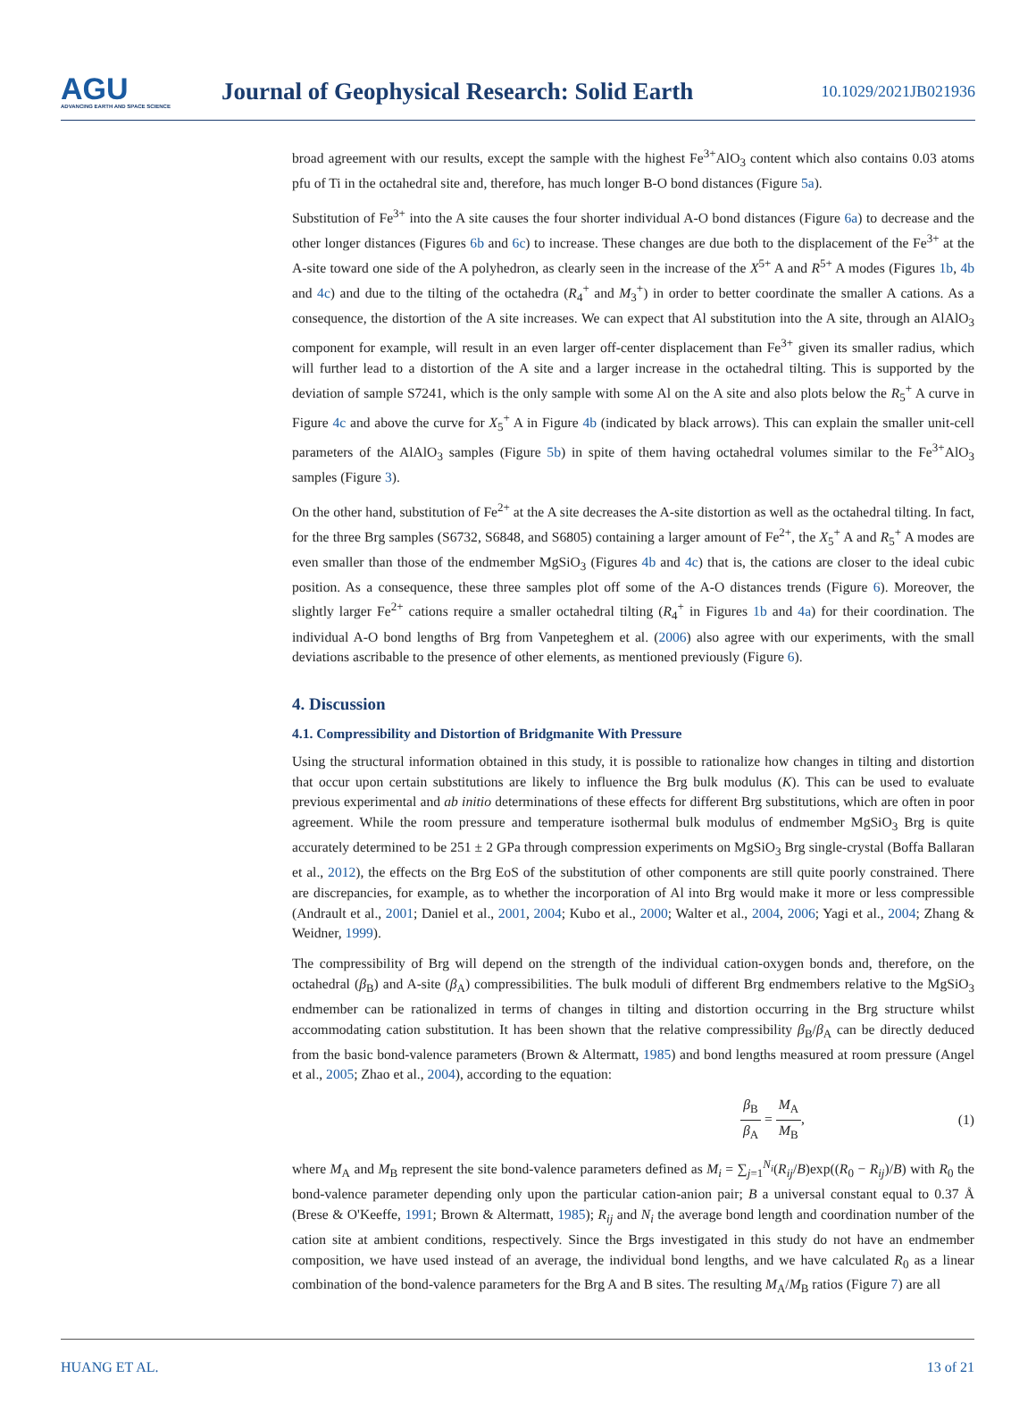AGU
ADVANCING EARTH AND SPACE SCIENCE
Journal of Geophysical Research: Solid Earth
10.1029/2021JB021936
broad agreement with our results, except the sample with the highest Fe<sup>3+</sup>AlO<sub>3</sub> content which also contains 0.03 atoms pfu of Ti in the octahedral site and, therefore, has much longer B-O bond distances (Figure 5a).
Substitution of Fe<sup>3+</sup> into the A site causes the four shorter individual A-O bond distances (Figure 6a) to decrease and the other longer distances (Figures 6b and 6c) to increase. These changes are due both to the displacement of the Fe<sup>3+</sup> at the A-site toward one side of the A polyhedron, as clearly seen in the increase of the X<sup>5+</sup> A and R<sup>5+</sup> A modes (Figures 1b, 4b and 4c) and due to the tilting of the octahedra (R<sub>4</sub><sup>+</sup> and M<sub>3</sub><sup>+</sup>) in order to better coordinate the smaller A cations. As a consequence, the distortion of the A site increases. We can expect that Al substitution into the A site, through an AlAlO<sub>3</sub> component for example, will result in an even larger off-center displacement than Fe<sup>3+</sup> given its smaller radius, which will further lead to a distortion of the A site and a larger increase in the octahedral tilting. This is supported by the deviation of sample S7241, which is the only sample with some Al on the A site and also plots below the R<sub>5</sub><sup>+</sup> A curve in Figure 4c and above the curve for X<sub>5</sub><sup>+</sup> A in Figure 4b (indicated by black arrows). This can explain the smaller unit-cell parameters of the AlAlO<sub>3</sub> samples (Figure 5b) in spite of them having octahedral volumes similar to the Fe<sup>3+</sup>AlO<sub>3</sub> samples (Figure 3).
On the other hand, substitution of Fe<sup>2+</sup> at the A site decreases the A-site distortion as well as the octahedral tilting. In fact, for the three Brg samples (S6732, S6848, and S6805) containing a larger amount of Fe<sup>2+</sup>, the X<sub>5</sub><sup>+</sup> A and R<sub>5</sub><sup>+</sup> A modes are even smaller than those of the endmember MgSiO<sub>3</sub> (Figures 4b and 4c) that is, the cations are closer to the ideal cubic position. As a consequence, these three samples plot off some of the A-O distances trends (Figure 6). Moreover, the slightly larger Fe<sup>2+</sup> cations require a smaller octahedral tilting (R<sub>4</sub><sup>+</sup> in Figures 1b and 4a) for their coordination. The individual A-O bond lengths of Brg from Vanpeteghem et al. (2006) also agree with our experiments, with the small deviations ascribable to the presence of other elements, as mentioned previously (Figure 6).
4. Discussion
4.1. Compressibility and Distortion of Bridgmanite With Pressure
Using the structural information obtained in this study, it is possible to rationalize how changes in tilting and distortion that occur upon certain substitutions are likely to influence the Brg bulk modulus (K). This can be used to evaluate previous experimental and ab initio determinations of these effects for different Brg substitutions, which are often in poor agreement. While the room pressure and temperature isothermal bulk modulus of endmember MgSiO<sub>3</sub> Brg is quite accurately determined to be 251 ± 2 GPa through compression experiments on MgSiO<sub>3</sub> Brg single-crystal (Boffa Ballaran et al., 2012), the effects on the Brg EoS of the substitution of other components are still quite poorly constrained. There are discrepancies, for example, as to whether the incorporation of Al into Brg would make it more or less compressible (Andrault et al., 2001; Daniel et al., 2001, 2004; Kubo et al., 2000; Walter et al., 2004, 2006; Yagi et al., 2004; Zhang & Weidner, 1999).
The compressibility of Brg will depend on the strength of the individual cation-oxygen bonds and, therefore, on the octahedral (β<sub>B</sub>) and A-site (β<sub>A</sub>) compressibilities. The bulk moduli of different Brg endmembers relative to the MgSiO<sub>3</sub> endmember can be rationalized in terms of changes in tilting and distortion occurring in the Brg structure whilst accommodating cation substitution. It has been shown that the relative compressibility β<sub>B</sub>/β<sub>A</sub> can be directly deduced from the basic bond-valence parameters (Brown & Altermatt, 1985) and bond lengths measured at room pressure (Angel et al., 2005; Zhao et al., 2004), according to the equation:
β<sub>B</sub> β<sub>A</sub> = M<sub>A</sub> M<sub>B</sub>, (1)
where M<sub>A</sub> and M<sub>B</sub> represent the site bond-valence parameters defined as M<sub>i</sub> = ∑<sub>j=1</sub><sup>N<sub>i</sub></sup>(R<sub>ij</sub>/B)exp((R<sub>0</sub> − R<sub>ij</sub>)/B) with R<sub>0</sub> the bond-valence parameter depending only upon the particular cation-anion pair; B a universal constant equal to 0.37 Å (Brese & O'Keeffe, 1991; Brown & Altermatt, 1985); R<sub>ij</sub> and N<sub>i</sub> the average bond length and coordination number of the cation site at ambient conditions, respectively. Since the Brgs investigated in this study do not have an endmember composition, we have used instead of an average, the individual bond lengths, and we have calculated R<sub>0</sub> as a linear combination of the bond-valence parameters for the Brg A and B sites. The resulting M<sub>A</sub>/M<sub>B</sub> ratios (Figure 7) are all
HUANG ET AL. 13 of 21